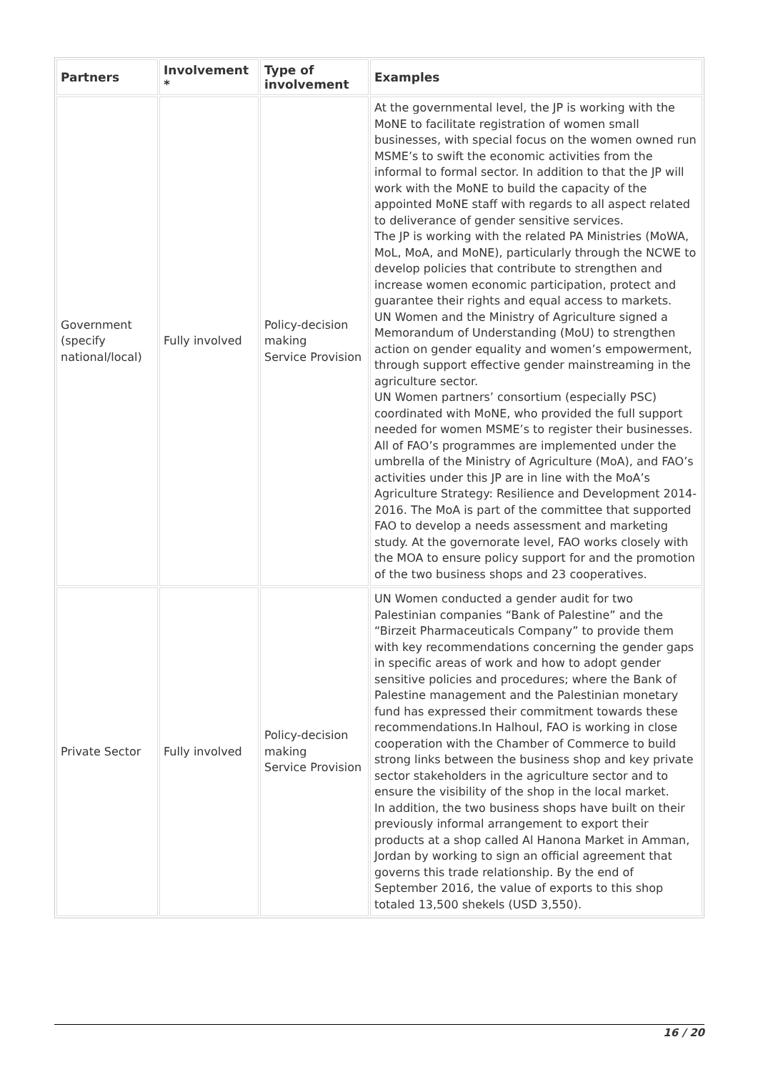| Partners | Involvement * | Type of involvement | Examples |
| --- | --- | --- | --- |
| Government (specify national/local) | Fully involved | Policy-decision making Service Provision | At the governmental level, the JP is working with the MoNE to facilitate registration of women small businesses, with special focus on the women owned run MSME’s to swift the economic activities from the informal to formal sector. In addition to that the JP will work with the MoNE to build the capacity of the appointed MoNE staff with regards to all aspect related to deliverance of gender sensitive services. The JP is working with the related PA Ministries (MoWA, MoL, MoA, and MoNE), particularly through the NCWE to develop policies that contribute to strengthen and increase women economic participation, protect and guarantee their rights and equal access to markets. UN Women and the Ministry of Agriculture signed a Memorandum of Understanding (MoU) to strengthen action on gender equality and women’s empowerment, through support effective gender mainstreaming in the agriculture sector. UN Women partners’ consortium (especially PSC) coordinated with MoNE, who provided the full support needed for women MSME’s to register their businesses. All of FAO’s programmes are implemented under the umbrella of the Ministry of Agriculture (MoA), and FAO’s activities under this JP are in line with the MoA’s Agriculture Strategy: Resilience and Development 2014-2016. The MoA is part of the committee that supported FAO to develop a needs assessment and marketing study. At the governorate level, FAO works closely with the MOA to ensure policy support for and the promotion of the two business shops and 23 cooperatives. |
| Private Sector | Fully involved | Policy-decision making Service Provision | UN Women conducted a gender audit for two Palestinian companies “Bank of Palestine” and the “Birzeit Pharmaceuticals Company” to provide them with key recommendations concerning the gender gaps in specific areas of work and how to adopt gender sensitive policies and procedures; where the Bank of Palestine management and the Palestinian monetary fund has expressed their commitment towards these recommendations.In Halhoul, FAO is working in close cooperation with the Chamber of Commerce to build strong links between the business shop and key private sector stakeholders in the agriculture sector and to ensure the visibility of the shop in the local market. In addition, the two business shops have built on their previously informal arrangement to export their products at a shop called Al Hanona Market in Amman, Jordan by working to sign an official agreement that governs this trade relationship. By the end of September 2016, the value of exports to this shop totaled 13,500 shekels (USD 3,550). |
16 / 20